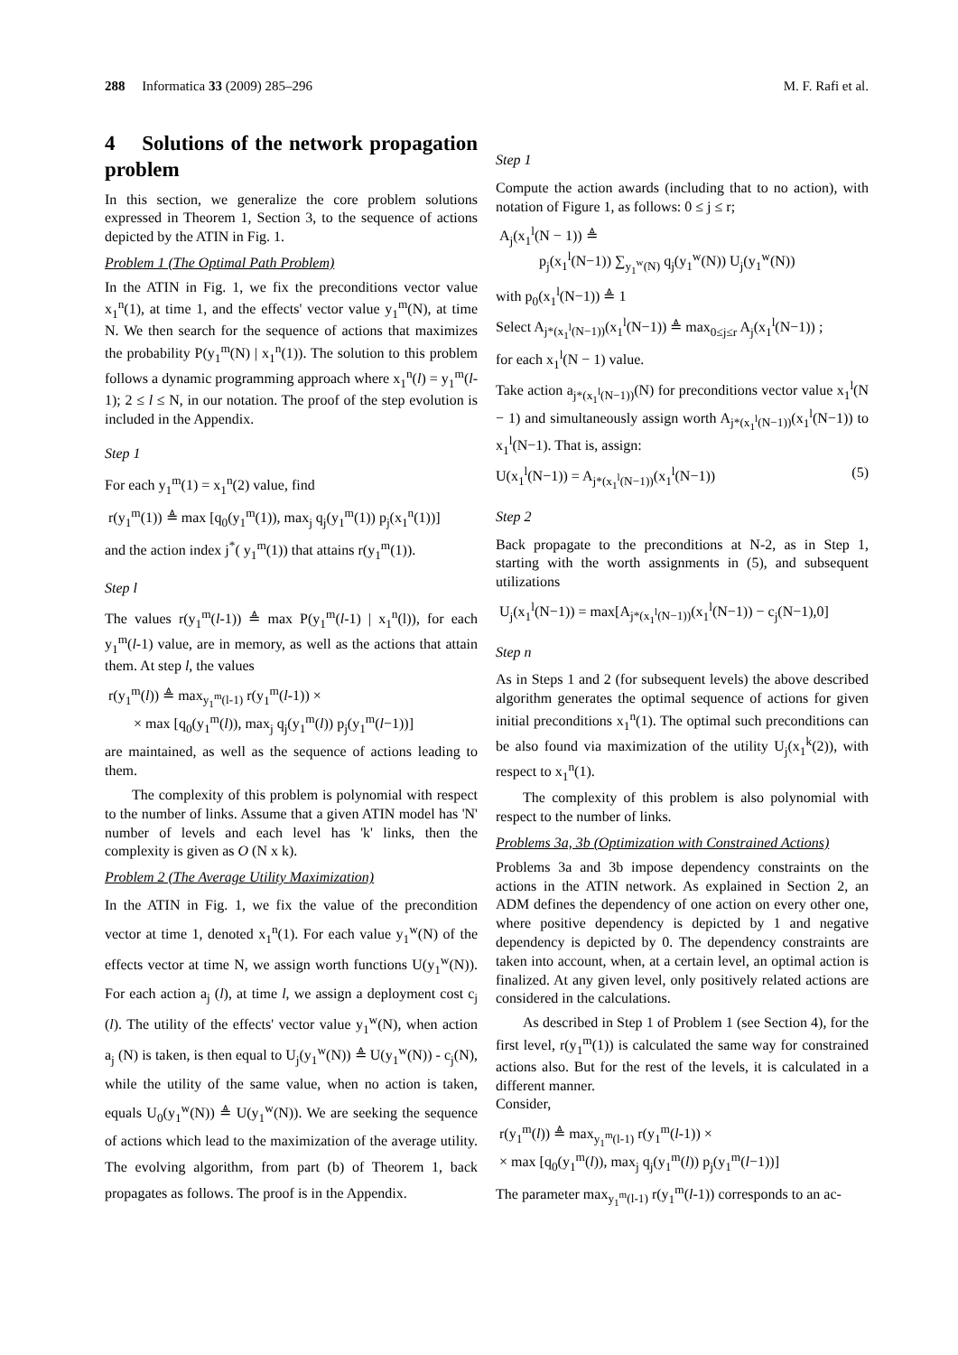288 Informatica 33 (2009) 285–296 M. F. Rafi et al.
4 Solutions of the network propagation problem
In this section, we generalize the core problem solutions expressed in Theorem 1, Section 3, to the sequence of actions depicted by the ATIN in Fig. 1.
Problem 1 (The Optimal Path Problem)
In the ATIN in Fig. 1, we fix the preconditions vector value x<sub>1</sub><sup>n</sup>(1), at time 1, and the effects' vector value y<sub>1</sub><sup>m</sup>(N), at time N. We then search for the sequence of actions that maximizes the probability P(y<sub>1</sub><sup>m</sup>(N) | x<sub>1</sub><sup>n</sup>(1)). The solution to this problem follows a dynamic programming approach where x<sub>1</sub><sup>n</sup>(l) = y<sub>1</sub><sup>m</sup>(l-1); 2 ≤ l ≤ N, in our notation. The proof of the step evolution is included in the Appendix.
Step 1
For each y<sub>1</sub><sup>m</sup>(1) = x<sub>1</sub><sup>n</sup>(2) value, find
r(y<sub>1</sub><sup>m</sup>(1)) ≜ max [q<sub>0</sub>(y<sub>1</sub><sup>m</sup>(1)), max<sub>j</sub> q<sub>j</sub>(y<sub>1</sub><sup>m</sup>(1)) p<sub>j</sub>(x<sub>1</sub><sup>n</sup>(1))]
and the action index j<sup>*</sup>( y<sub>1</sub><sup>m</sup>(1)) that attains r(y<sub>1</sub><sup>m</sup>(1)).
Step l
The values r(y<sub>1</sub><sup>m</sup>(l-1)) ≜ max P(y<sub>1</sub><sup>m</sup>(l-1) | x<sub>1</sub><sup>n</sup>(l)), for each y<sub>1</sub><sup>m</sup>(l-1) value, are in memory, as well as the actions that attain them. At step l, the values
r(y<sub>1</sub><sup>m</sup>(l)) ≜ max<sub>y<sub>1</sub><sup>m</sup>(l-1)</sub> r(y<sub>1</sub><sup>m</sup>(l-1)) ×
× max [q<sub>0</sub>(y<sub>1</sub><sup>m</sup>(l)), max<sub>j</sub> q<sub>j</sub>(y<sub>1</sub><sup>m</sup>(l)) p<sub>j</sub>(y<sub>1</sub><sup>m</sup>(l−1))]
are maintained, as well as the sequence of actions leading to them.
The complexity of this problem is polynomial with respect to the number of links. Assume that a given ATIN model has 'N' number of levels and each level has 'k' links, then the complexity is given as O (N x k).
Problem 2 (The Average Utility Maximization)
In the ATIN in Fig. 1, we fix the value of the precondition vector at time 1, denoted x<sub>1</sub><sup>n</sup>(1). For each value y<sub>1</sub><sup>w</sup>(N) of the effects vector at time N, we assign worth functions U(y<sub>1</sub><sup>w</sup>(N)). For each action a<sub>j</sub> (l), at time l, we assign a deployment cost c<sub>j</sub> (l). The utility of the effects' vector value y<sub>1</sub><sup>w</sup>(N), when action a<sub>j</sub> (N) is taken, is then equal to U<sub>j</sub>(y<sub>1</sub><sup>w</sup>(N)) ≜ U(y<sub>1</sub><sup>w</sup>(N)) - c<sub>j</sub>(N), while the utility of the same value, when no action is taken, equals U<sub>0</sub>(y<sub>1</sub><sup>w</sup>(N)) ≜ U(y<sub>1</sub><sup>w</sup>(N)). We are seeking the sequence of actions which lead to the maximization of the average utility. The evolving algorithm, from part (b) of Theorem 1, back propagates as follows. The proof is in the Appendix.
Step 1
Compute the action awards (including that to no action), with notation of Figure 1, as follows: 0 ≤ j ≤ r;
A<sub>j</sub>(x<sub>1</sub><sup>l</sup>(N − 1)) ≜
p<sub>j</sub>(x<sub>1</sub><sup>l</sup>(N−1)) ∑<sub>y<sub>1</sub><sup>w</sup>(N)</sub> q<sub>j</sub>(y<sub>1</sub><sup>w</sup>(N)) U<sub>j</sub>(y<sub>1</sub><sup>w</sup>(N))
with p<sub>0</sub>(x<sub>1</sub><sup>l</sup>(N−1)) ≜ 1
Select A<sub>j*(x<sub>1</sub><sup>l</sup>(N−1))</sub>(x<sub>1</sub><sup>l</sup>(N−1)) ≜ max<sub>0≤j≤r</sub> A<sub>j</sub>(x<sub>1</sub><sup>l</sup>(N−1)) ;
for each x<sub>1</sub><sup>l</sup>(N − 1) value.
Take action a<sub>j*(x<sub>1</sub><sup>l</sup>(N−1))</sub>(N) for preconditions vector value x<sub>1</sub><sup>l</sup>(N − 1) and simultaneously assign worth A<sub>j*(x<sub>1</sub><sup>l</sup>(N−1))</sub>(x<sub>1</sub><sup>l</sup>(N−1)) to x<sub>1</sub><sup>l</sup>(N−1). That is, assign:
U(x<sub>1</sub><sup>l</sup>(N−1)) = A<sub>j*(x<sub>1</sub><sup>l</sup>(N−1))</sub>(x<sub>1</sub><sup>l</sup>(N−1)) (5)
Step 2
Back propagate to the preconditions at N-2, as in Step 1, starting with the worth assignments in (5), and subsequent utilizations
U<sub>j</sub>(x<sub>1</sub><sup>l</sup>(N−1)) = max[A<sub>j*(x<sub>1</sub><sup>l</sup>(N−1))</sub>(x<sub>1</sub><sup>l</sup>(N−1)) − c<sub>j</sub>(N−1),0]
Step n
As in Steps 1 and 2 (for subsequent levels) the above described algorithm generates the optimal sequence of actions for given initial preconditions x<sub>1</sub><sup>n</sup>(1). The optimal such preconditions can be also found via maximization of the utility U<sub>j</sub>(x<sub>1</sub><sup>k</sup>(2)), with respect to x<sub>1</sub><sup>n</sup>(1).
The complexity of this problem is also polynomial with respect to the number of links.
Problems 3a, 3b (Optimization with Constrained Actions)
Problems 3a and 3b impose dependency constraints on the actions in the ATIN network. As explained in Section 2, an ADM defines the dependency of one action on every other one, where positive dependency is depicted by 1 and negative dependency is depicted by 0. The dependency constraints are taken into account, when, at a certain level, an optimal action is finalized. At any given level, only positively related actions are considered in the calculations.
As described in Step 1 of Problem 1 (see Section 4), for the first level, r(y<sub>1</sub><sup>m</sup>(1)) is calculated the same way for constrained actions also. But for the rest of the levels, it is calculated in a different manner.
Consider,
r(y<sub>1</sub><sup>m</sup>(l)) ≜ max<sub>y<sub>1</sub><sup>m</sup>(l-1)</sub> r(y<sub>1</sub><sup>m</sup>(l-1)) ×
× max [q<sub>0</sub>(y<sub>1</sub><sup>m</sup>(l)), max<sub>j</sub> q<sub>j</sub>(y<sub>1</sub><sup>m</sup>(l)) p<sub>j</sub>(y<sub>1</sub><sup>m</sup>(l−1))]
The parameter max<sub>y<sub>1</sub><sup>m</sup>(l-1)</sub> r(y<sub>1</sub><sup>m</sup>(l-1)) corresponds to an ac-